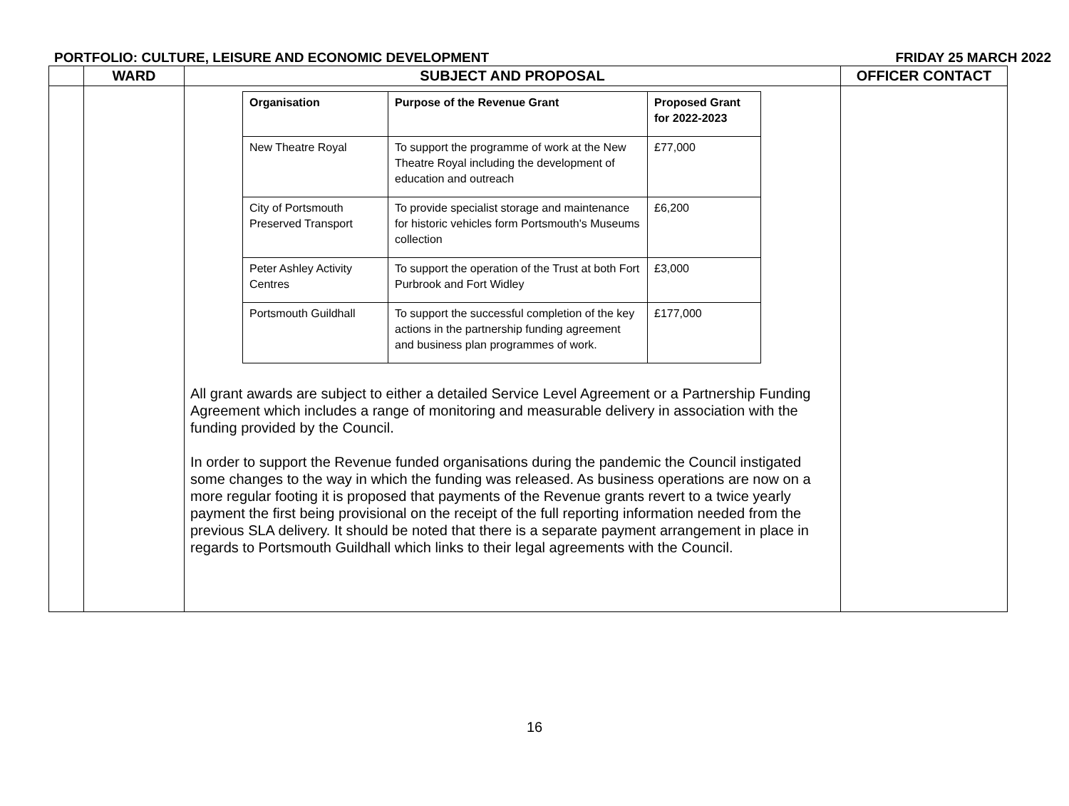PORTFOLIO: CULTURE, LEISURE AND ECONOMIC DEVELOPMENT FRIDAY 25 MARCH 2022
| | WARD | SUBJECT AND PROPOSAL | OFFICER CONTACT |
| --- | --- | --- | --- |
| | | / Organisation / Purpose of the Revenue Grant / Proposed Grant for 2022-2023 / / --- / --- / --- / / New Theatre Royal / To support the programme of work at the New Theatre Royal including the development of education and outreach / £77,000 / / City of Portsmouth Preserved Transport / To provide specialist storage and maintenance for historic vehicles form Portsmouth's Museums collection / £6,200 / / Peter Ashley Activity Centres / To support the operation of the Trust at both Fort Purbrook and Fort Widley / £3,000 / / Portsmouth Guildhall / To support the successful completion of the key actions in the partnership funding agreement and business plan programmes of work. / £177,000 / All grant awards are subject to either a detailed Service Level Agreement or a Partnership Funding Agreement which includes a range of monitoring and measurable delivery in association with the funding provided by the Council. In order to support the Revenue funded organisations during the pandemic the Council instigated some changes to the way in which the funding was released. As business operations are now on a more regular footing it is proposed that payments of the Revenue grants revert to a twice yearly payment the first being provisional on the receipt of the full reporting information needed from the previous SLA delivery. It should be noted that there is a separate payment arrangement in place in regards to Portsmouth Guildhall which links to their legal agreements with the Council. | |
16